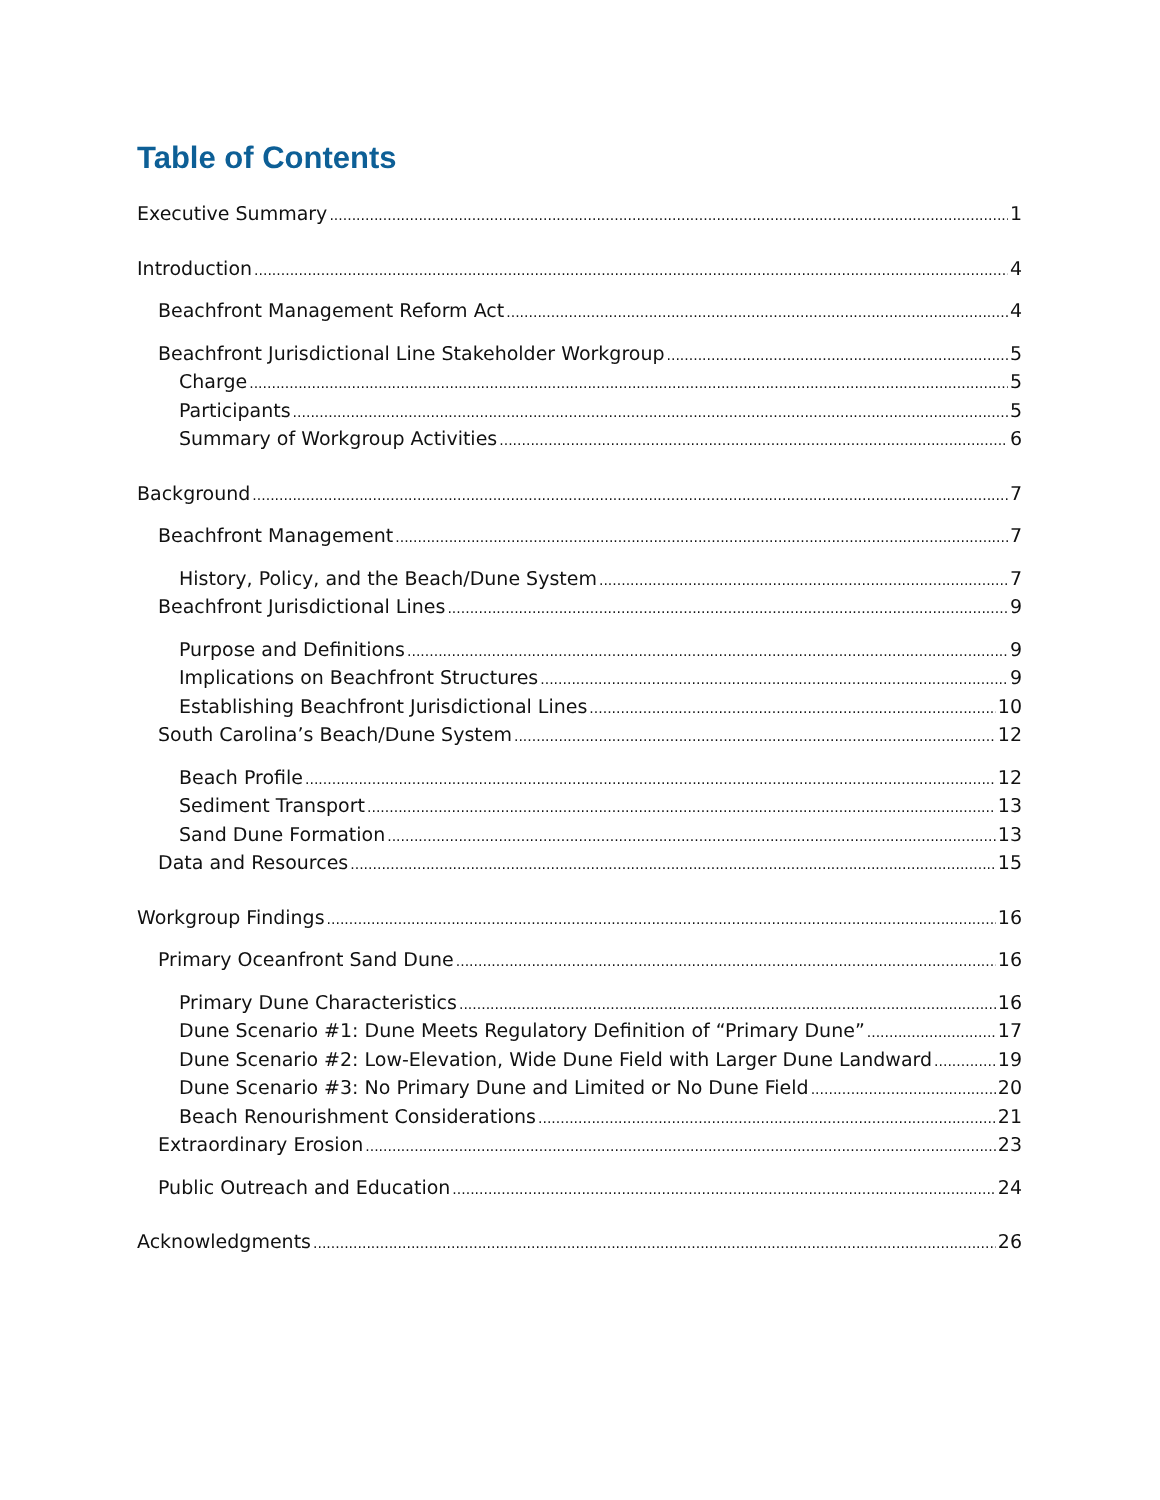Table of Contents
Executive Summary 1
Introduction 4
Beachfront Management Reform Act 4
Beachfront Jurisdictional Line Stakeholder Workgroup 5
Charge 5
Participants 5
Summary of Workgroup Activities 6
Background 7
Beachfront Management 7
History, Policy, and the Beach/Dune System 7
Beachfront Jurisdictional Lines 9
Purpose and Definitions 9
Implications on Beachfront Structures 9
Establishing Beachfront Jurisdictional Lines 10
South Carolina’s Beach/Dune System 12
Beach Profile 12
Sediment Transport 13
Sand Dune Formation 13
Data and Resources 15
Workgroup Findings 16
Primary Oceanfront Sand Dune 16
Primary Dune Characteristics 16
Dune Scenario #1: Dune Meets Regulatory Definition of “Primary Dune” 17
Dune Scenario #2: Low-Elevation, Wide Dune Field with Larger Dune Landward 19
Dune Scenario #3: No Primary Dune and Limited or No Dune Field 20
Beach Renourishment Considerations 21
Extraordinary Erosion 23
Public Outreach and Education 24
Acknowledgments 26